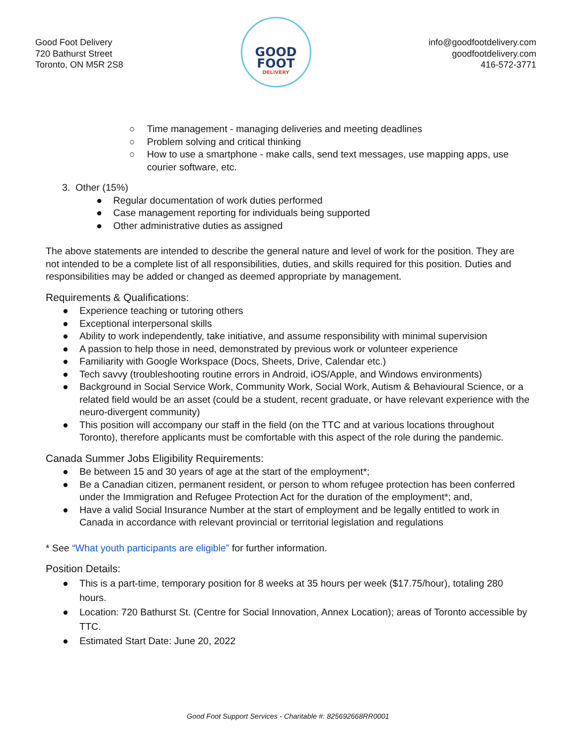Good Foot Delivery
720 Bathurst Street
Toronto, ON M5R 2S8
GOOD
FOOT
DELIVERY
info@goodfootdelivery.com
goodfootdelivery.com
416-572-3771
○ Time management - managing deliveries and meeting deadlines
○ Problem solving and critical thinking
○ How to use a smartphone - make calls, send text messages, use mapping apps, use courier software, etc.
3. Other (15%)
● Regular documentation of work duties performed
● Case management reporting for individuals being supported
● Other administrative duties as assigned
The above statements are intended to describe the general nature and level of work for the position. They are not intended to be a complete list of all responsibilities, duties, and skills required for this position. Duties and responsibilities may be added or changed as deemed appropriate by management.
Requirements & Qualifications:
● Experience teaching or tutoring others
● Exceptional interpersonal skills
● Ability to work independently, take initiative, and assume responsibility with minimal supervision
● A passion to help those in need, demonstrated by previous work or volunteer experience
● Familiarity with Google Workspace (Docs, Sheets, Drive, Calendar etc.)
● Tech savvy (troubleshooting routine errors in Android, iOS/Apple, and Windows environments)
● Background in Social Service Work, Community Work, Social Work, Autism & Behavioural Science, or a related field would be an asset (could be a student, recent graduate, or have relevant experience with the neuro-divergent community)
● This position will accompany our staff in the field (on the TTC and at various locations throughout Toronto), therefore applicants must be comfortable with this aspect of the role during the pandemic.
Canada Summer Jobs Eligibility Requirements:
● Be between 15 and 30 years of age at the start of the employment*;
● Be a Canadian citizen, permanent resident, or person to whom refugee protection has been conferred under the Immigration and Refugee Protection Act for the duration of the employment*; and,
● Have a valid Social Insurance Number at the start of employment and be legally entitled to work in Canada in accordance with relevant provincial or territorial legislation and regulations
* See “What youth participants are eligible” for further information.
Position Details:
● This is a part-time, temporary position for 8 weeks at 35 hours per week ($17.75/hour), totaling 280 hours.
● Location: 720 Bathurst St. (Centre for Social Innovation, Annex Location); areas of Toronto accessible by TTC.
● Estimated Start Date: June 20, 2022
Good Foot Support Services - Charitable #: 825692668RR0001